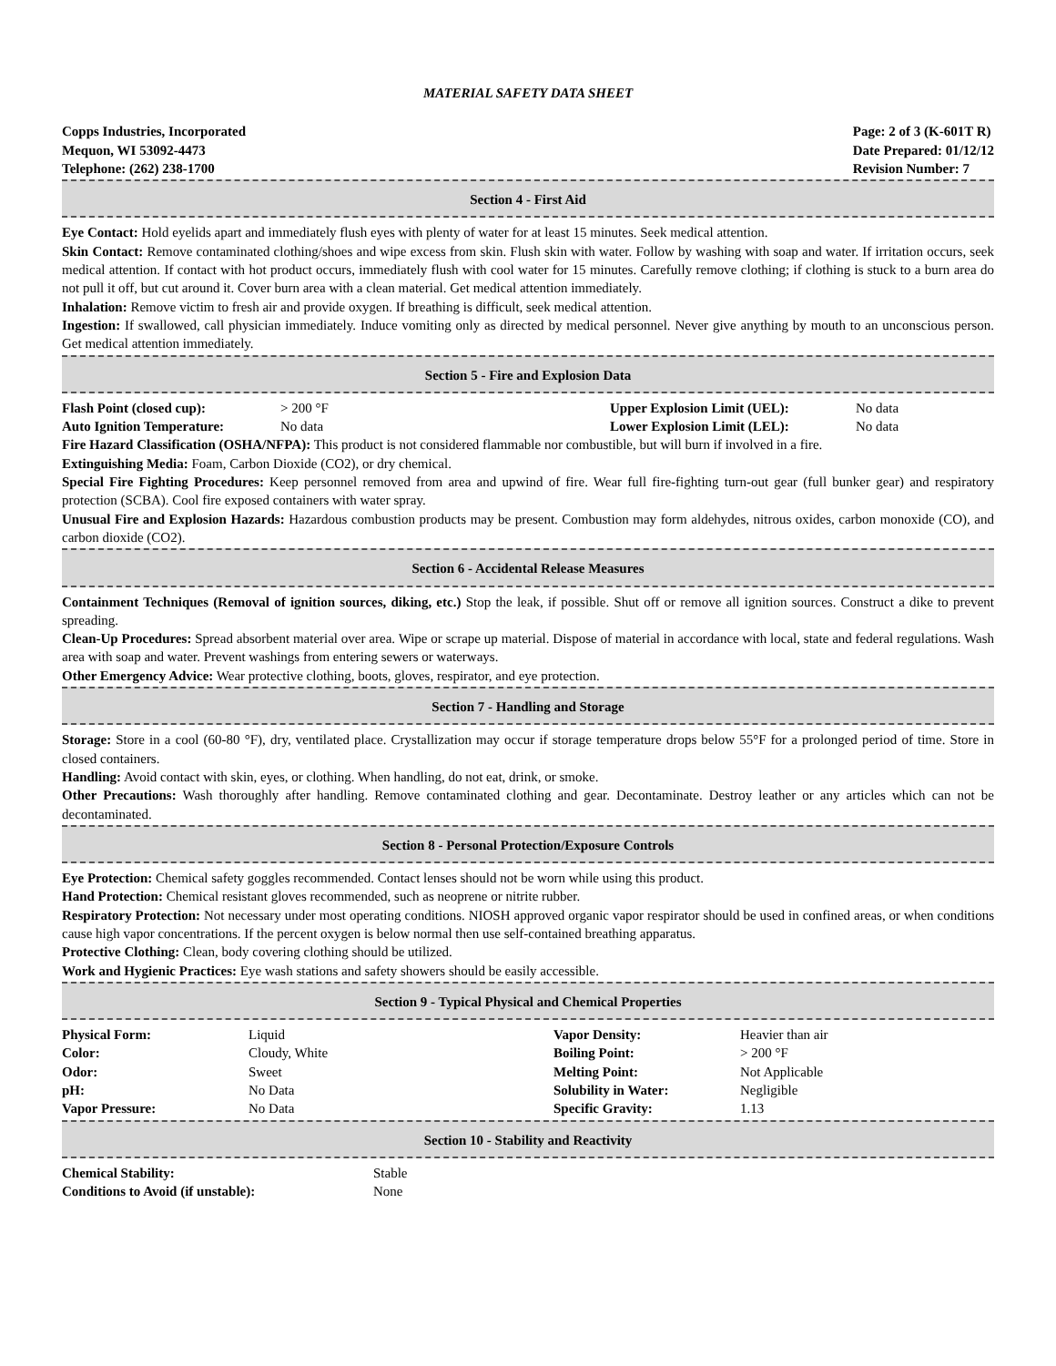MATERIAL SAFETY DATA SHEET
Copps Industries, Incorporated
Mequon, WI 53092-4473
Telephone: (262) 238-1700
Page: 2 of 3 (K-601T R)
Date Prepared: 01/12/12
Revision Number: 7
Section 4 - First Aid
Eye Contact: Hold eyelids apart and immediately flush eyes with plenty of water for at least 15 minutes. Seek medical attention.
Skin Contact: Remove contaminated clothing/shoes and wipe excess from skin. Flush skin with water. Follow by washing with soap and water. If irritation occurs, seek medical attention. If contact with hot product occurs, immediately flush with cool water for 15 minutes. Carefully remove clothing; if clothing is stuck to a burn area do not pull it off, but cut around it. Cover burn area with a clean material. Get medical attention immediately.
Inhalation: Remove victim to fresh air and provide oxygen. If breathing is difficult, seek medical attention.
Ingestion: If swallowed, call physician immediately. Induce vomiting only as directed by medical personnel. Never give anything by mouth to an unconscious person. Get medical attention immediately.
Section 5 - Fire and Explosion Data
| Flash Point (closed cup): | > 200 °F | Upper Explosion Limit (UEL): | No data |
| Auto Ignition Temperature: | No data | Lower Explosion Limit (LEL): | No data |
Fire Hazard Classification (OSHA/NFPA): This product is not considered flammable nor combustible, but will burn if involved in a fire.
Extinguishing Media: Foam, Carbon Dioxide (CO2), or dry chemical.
Special Fire Fighting Procedures: Keep personnel removed from area and upwind of fire. Wear full fire-fighting turn-out gear (full bunker gear) and respiratory protection (SCBA). Cool fire exposed containers with water spray.
Unusual Fire and Explosion Hazards: Hazardous combustion products may be present. Combustion may form aldehydes, nitrous oxides, carbon monoxide (CO), and carbon dioxide (CO2).
Section 6 - Accidental Release Measures
Containment Techniques (Removal of ignition sources, diking, etc.) Stop the leak, if possible. Shut off or remove all ignition sources. Construct a dike to prevent spreading.
Clean-Up Procedures: Spread absorbent material over area. Wipe or scrape up material. Dispose of material in accordance with local, state and federal regulations. Wash area with soap and water. Prevent washings from entering sewers or waterways.
Other Emergency Advice: Wear protective clothing, boots, gloves, respirator, and eye protection.
Section 7 - Handling and Storage
Storage: Store in a cool (60-80 °F), dry, ventilated place. Crystallization may occur if storage temperature drops below 55°F for a prolonged period of time. Store in closed containers.
Handling: Avoid contact with skin, eyes, or clothing. When handling, do not eat, drink, or smoke.
Other Precautions: Wash thoroughly after handling. Remove contaminated clothing and gear. Decontaminate. Destroy leather or any articles which can not be decontaminated.
Section 8 - Personal Protection/Exposure Controls
Eye Protection: Chemical safety goggles recommended. Contact lenses should not be worn while using this product.
Hand Protection: Chemical resistant gloves recommended, such as neoprene or nitrite rubber.
Respiratory Protection: Not necessary under most operating conditions. NIOSH approved organic vapor respirator should be used in confined areas, or when conditions cause high vapor concentrations. If the percent oxygen is below normal then use self-contained breathing apparatus.
Protective Clothing: Clean, body covering clothing should be utilized.
Work and Hygienic Practices: Eye wash stations and safety showers should be easily accessible.
Section 9 - Typical Physical and Chemical Properties
| Physical Form: | Liquid | Vapor Density: | Heavier than air |
| Color: | Cloudy, White | Boiling Point: | > 200 °F |
| Odor: | Sweet | Melting Point: | Not Applicable |
| pH: | No Data | Solubility in Water: | Negligible |
| Vapor Pressure: | No Data | Specific Gravity: | 1.13 |
Section 10 - Stability and Reactivity
| Chemical Stability: | Stable |
| Conditions to Avoid (if unstable): | None |